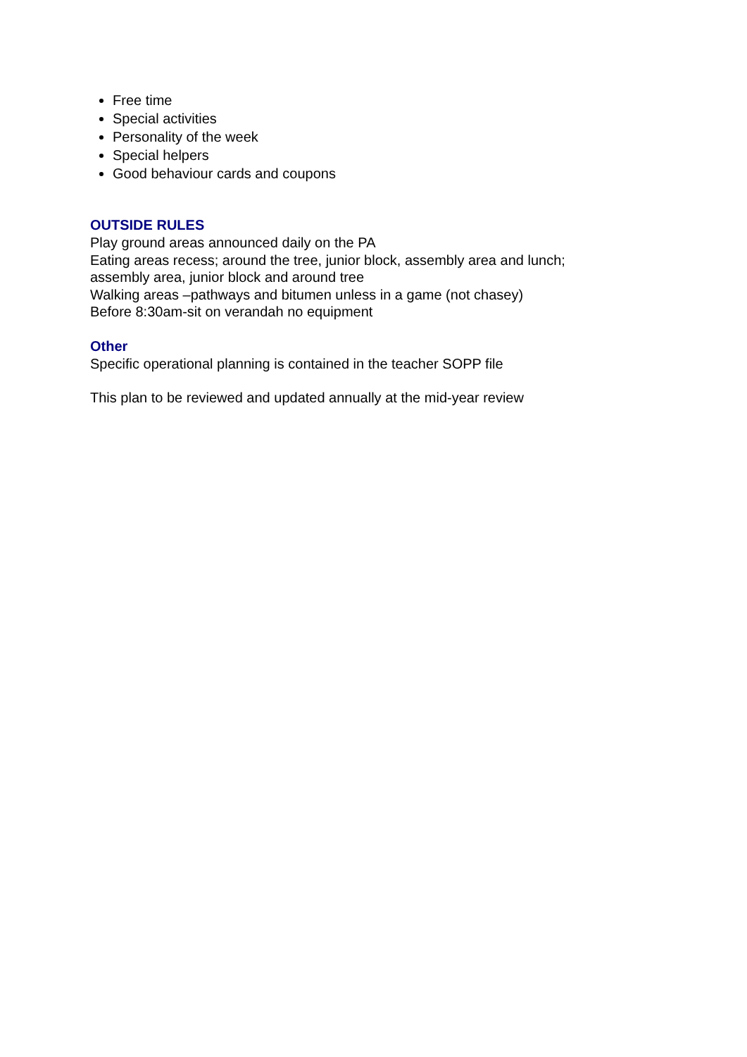Free time
Special activities
Personality of the week
Special helpers
Good behaviour cards and coupons
OUTSIDE RULES
Play ground areas announced daily on the PA
Eating areas recess; around the tree, junior block, assembly area and lunch;
assembly area, junior block and around tree
Walking areas –pathways and bitumen unless in a game (not chasey)
Before 8:30am-sit on verandah no equipment
Other
Specific operational planning is contained in the teacher SOPP file
This plan to be reviewed and updated annually at the mid-year review